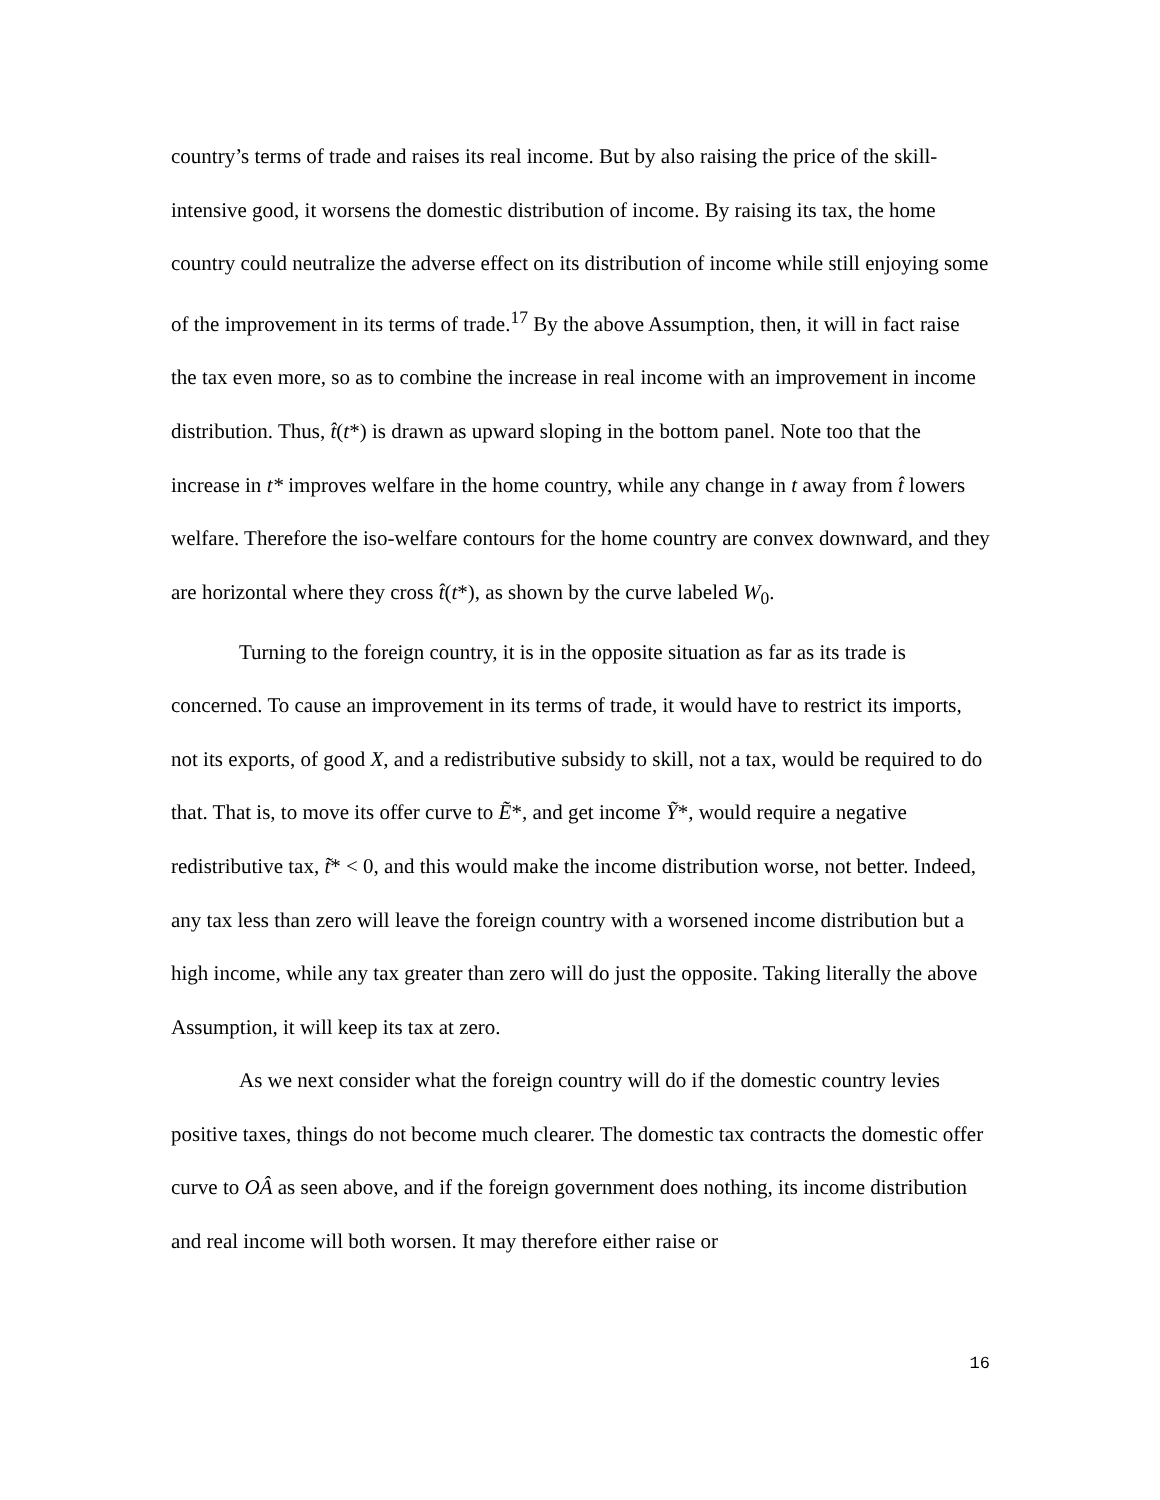country’s terms of trade and raises its real income. But by also raising the price of the skill-intensive good, it worsens the domestic distribution of income. By raising its tax, the home country could neutralize the adverse effect on its distribution of income while still enjoying some of the improvement in its terms of trade.<sup>17</sup> By the above Assumption, then, it will in fact raise the tax even more, so as to combine the increase in real income with an improvement in income distribution. Thus, t̂(t*) is drawn as upward sloping in the bottom panel. Note too that the increase in t* improves welfare in the home country, while any change in t away from t̂ lowers welfare. Therefore the iso-welfare contours for the home country are convex downward, and they are horizontal where they cross t̂(t*), as shown by the curve labeled W<sub>0</sub>.
Turning to the foreign country, it is in the opposite situation as far as its trade is concerned. To cause an improvement in its terms of trade, it would have to restrict its imports, not its exports, of good X, and a redistributive subsidy to skill, not a tax, would be required to do that. That is, to move its offer curve to Ẽ*, and get income Ỹ*, would require a negative redistributive tax, t̃* < 0, and this would make the income distribution worse, not better. Indeed, any tax less than zero will leave the foreign country with a worsened income distribution but a high income, while any tax greater than zero will do just the opposite. Taking literally the above Assumption, it will keep its tax at zero.
As we next consider what the foreign country will do if the domestic country levies positive taxes, things do not become much clearer. The domestic tax contracts the domestic offer curve to OÂ as seen above, and if the foreign government does nothing, its income distribution and real income will both worsen. It may therefore either raise or
16